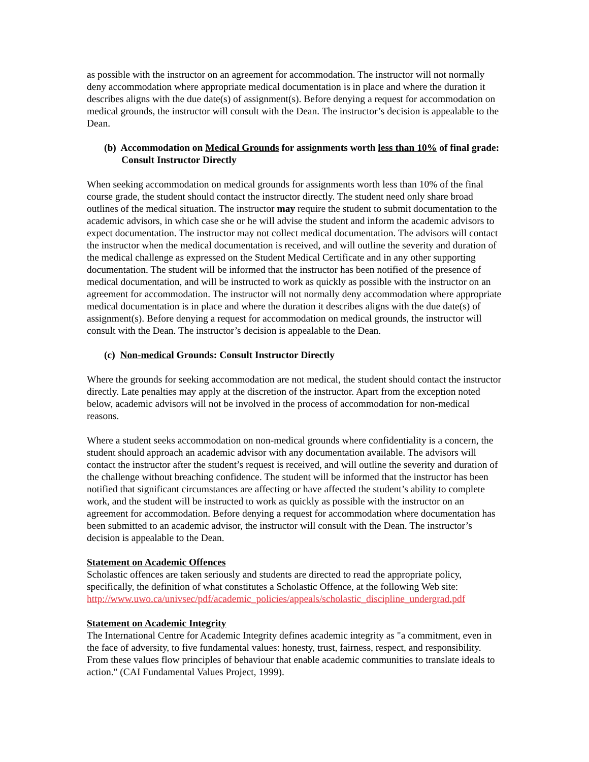as possible with the instructor on an agreement for accommodation. The instructor will not normally deny accommodation where appropriate medical documentation is in place and where the duration it describes aligns with the due date(s) of assignment(s). Before denying a request for accommodation on medical grounds, the instructor will consult with the Dean. The instructor’s decision is appealable to the Dean.
(b) Accommodation on Medical Grounds for assignments worth less than 10% of final grade: Consult Instructor Directly
When seeking accommodation on medical grounds for assignments worth less than 10% of the final course grade, the student should contact the instructor directly. The student need only share broad outlines of the medical situation. The instructor may require the student to submit documentation to the academic advisors, in which case she or he will advise the student and inform the academic advisors to expect documentation. The instructor may not collect medical documentation. The advisors will contact the instructor when the medical documentation is received, and will outline the severity and duration of the medical challenge as expressed on the Student Medical Certificate and in any other supporting documentation. The student will be informed that the instructor has been notified of the presence of medical documentation, and will be instructed to work as quickly as possible with the instructor on an agreement for accommodation. The instructor will not normally deny accommodation where appropriate medical documentation is in place and where the duration it describes aligns with the due date(s) of assignment(s). Before denying a request for accommodation on medical grounds, the instructor will consult with the Dean. The instructor’s decision is appealable to the Dean.
(c) Non-medical Grounds: Consult Instructor Directly
Where the grounds for seeking accommodation are not medical, the student should contact the instructor directly. Late penalties may apply at the discretion of the instructor. Apart from the exception noted below, academic advisors will not be involved in the process of accommodation for non-medical reasons.
Where a student seeks accommodation on non-medical grounds where confidentiality is a concern, the student should approach an academic advisor with any documentation available. The advisors will contact the instructor after the student’s request is received, and will outline the severity and duration of the challenge without breaching confidence. The student will be informed that the instructor has been notified that significant circumstances are affecting or have affected the student’s ability to complete work, and the student will be instructed to work as quickly as possible with the instructor on an agreement for accommodation. Before denying a request for accommodation where documentation has been submitted to an academic advisor, the instructor will consult with the Dean. The instructor’s decision is appealable to the Dean.
Statement on Academic Offences
Scholastic offences are taken seriously and students are directed to read the appropriate policy, specifically, the definition of what constitutes a Scholastic Offence, at the following Web site: http://www.uwo.ca/univsec/pdf/academic_policies/appeals/scholastic_discipline_undergrad.pdf
Statement on Academic Integrity
The International Centre for Academic Integrity defines academic integrity as "a commitment, even in the face of adversity, to five fundamental values: honesty, trust, fairness, respect, and responsibility. From these values flow principles of behaviour that enable academic communities to translate ideals to action." (CAI Fundamental Values Project, 1999).